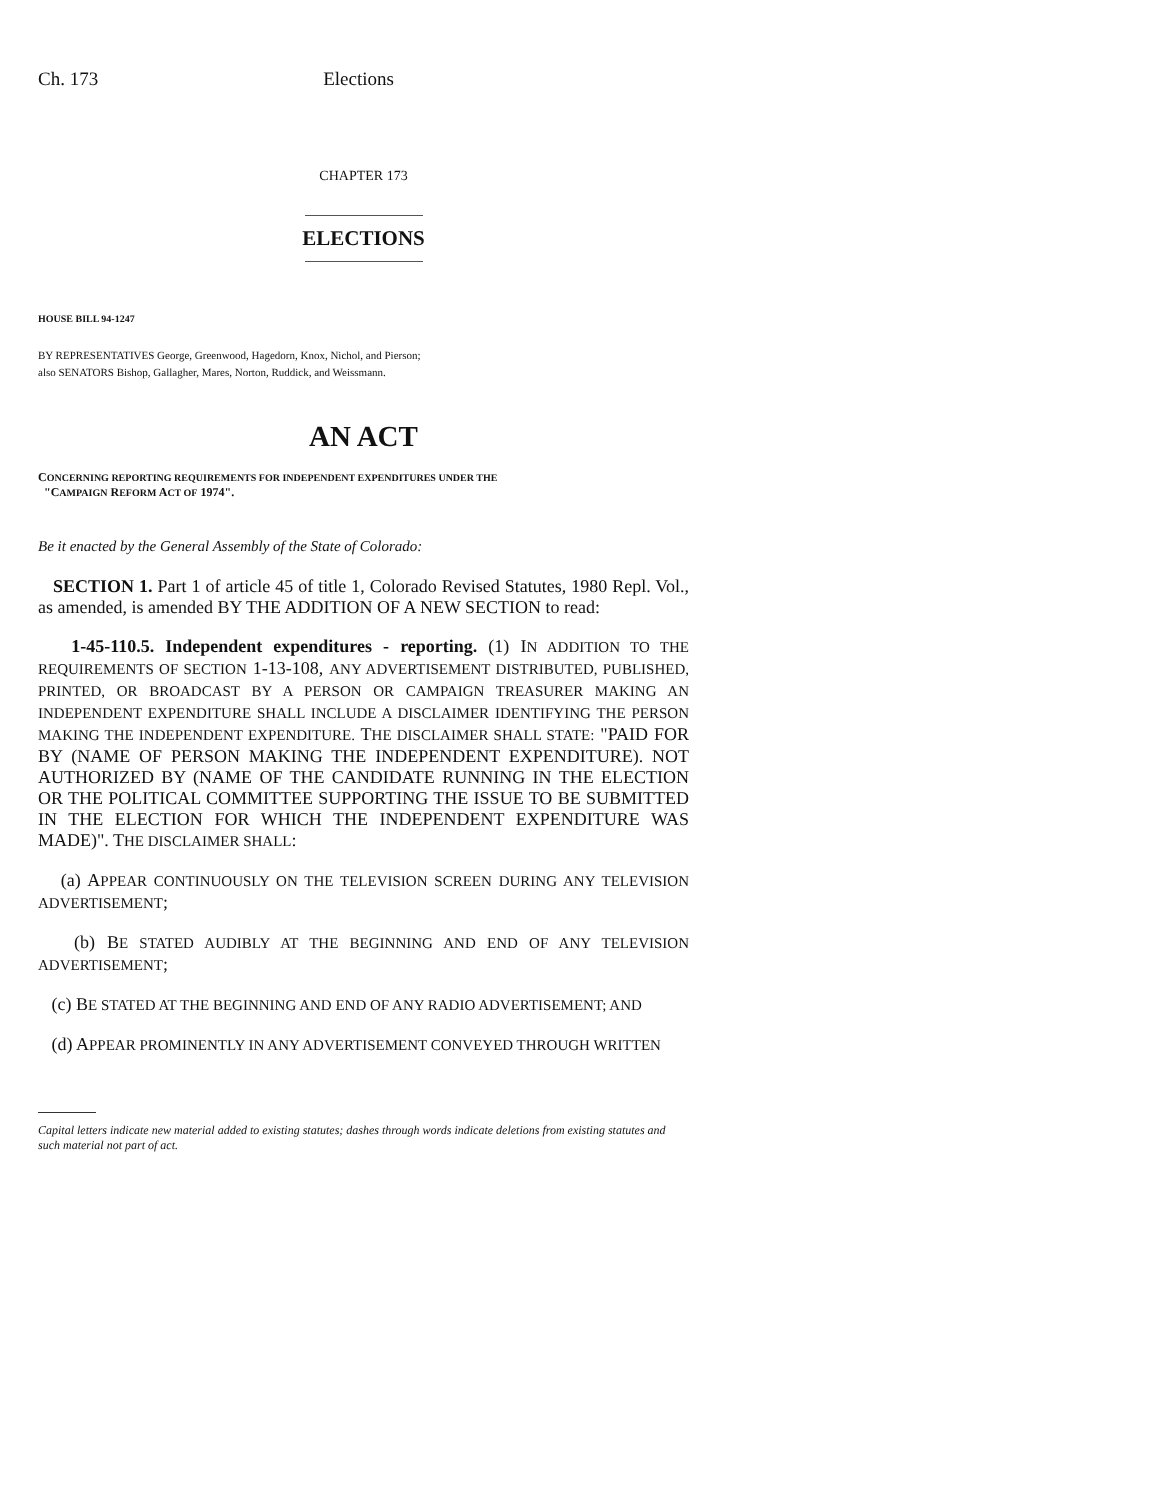Ch. 173 Elections
CHAPTER 173
ELECTIONS
HOUSE BILL 94-1247
BY REPRESENTATIVES George, Greenwood, Hagedorn, Knox, Nichol, and Pierson;
also SENATORS Bishop, Gallagher, Mares, Norton, Ruddick, and Weissmann.
AN ACT
CONCERNING REPORTING REQUIREMENTS FOR INDEPENDENT EXPENDITURES UNDER THE
"CAMPAIGN REFORM ACT OF 1974".
Be it enacted by the General Assembly of the State of Colorado:
SECTION 1. Part 1 of article 45 of title 1, Colorado Revised Statutes, 1980 Repl. Vol., as amended, is amended BY THE ADDITION OF A NEW SECTION to read:
1-45-110.5. Independent expenditures - reporting. (1) IN ADDITION TO THE REQUIREMENTS OF SECTION 1-13-108, ANY ADVERTISEMENT DISTRIBUTED, PUBLISHED, PRINTED, OR BROADCAST BY A PERSON OR CAMPAIGN TREASURER MAKING AN INDEPENDENT EXPENDITURE SHALL INCLUDE A DISCLAIMER IDENTIFYING THE PERSON MAKING THE INDEPENDENT EXPENDITURE. THE DISCLAIMER SHALL STATE: "PAID FOR BY (NAME OF PERSON MAKING THE INDEPENDENT EXPENDITURE). NOT AUTHORIZED BY (NAME OF THE CANDIDATE RUNNING IN THE ELECTION OR THE POLITICAL COMMITTEE SUPPORTING THE ISSUE TO BE SUBMITTED IN THE ELECTION FOR WHICH THE INDEPENDENT EXPENDITURE WAS MADE)". THE DISCLAIMER SHALL:
(a) APPEAR CONTINUOUSLY ON THE TELEVISION SCREEN DURING ANY TELEVISION ADVERTISEMENT;
(b) BE STATED AUDIBLY AT THE BEGINNING AND END OF ANY TELEVISION ADVERTISEMENT;
(c) BE STATED AT THE BEGINNING AND END OF ANY RADIO ADVERTISEMENT; AND
(d) APPEAR PROMINENTLY IN ANY ADVERTISEMENT CONVEYED THROUGH WRITTEN
Capital letters indicate new material added to existing statutes; dashes through words indicate deletions from existing statutes and such material not part of act.